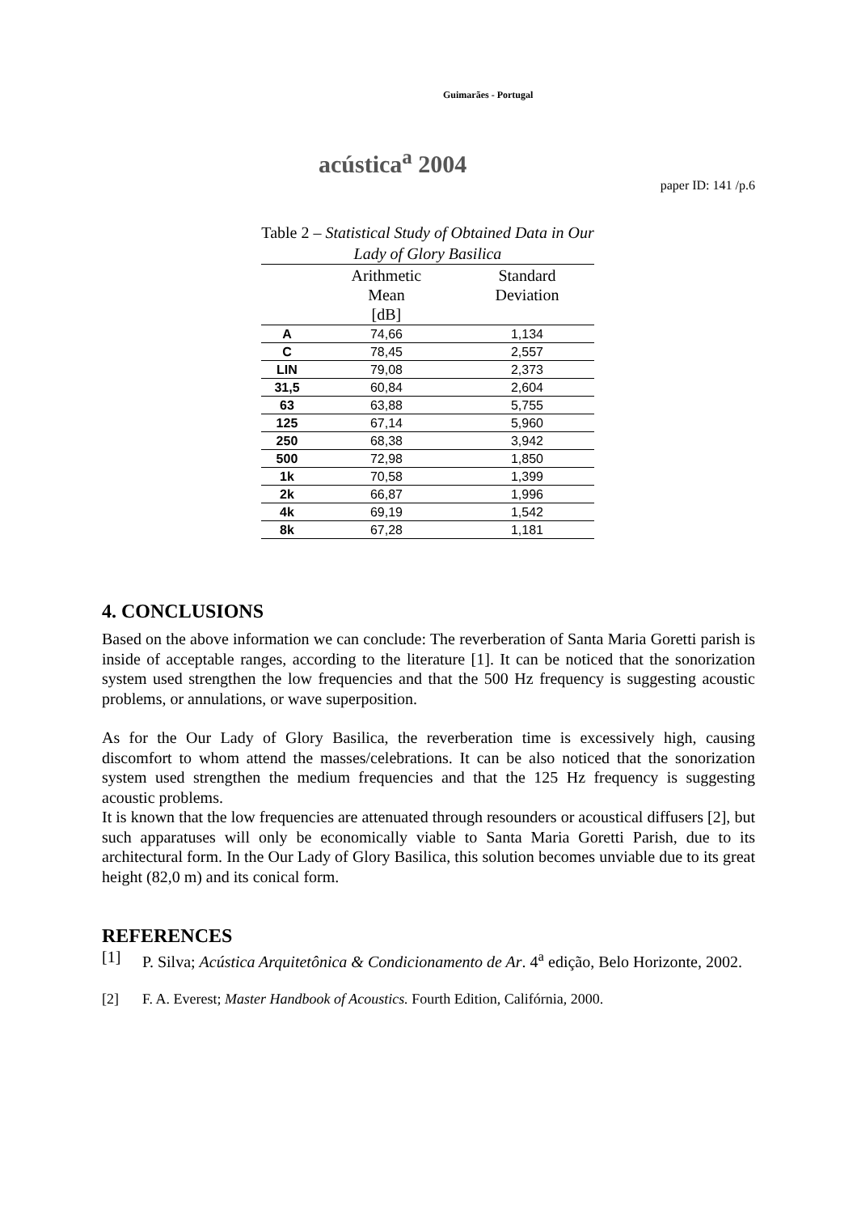Guimarães - Portugal
acústica<sup>a</sup> 2004
paper ID: 141 /p.6
Table 2 – Statistical Study of Obtained Data in Our Lady of Glory Basilica
| | Arithmetic Mean [dB] | Standard Deviation |
| --- | --- | --- |
| A | 74,66 | 1,134 |
| C | 78,45 | 2,557 |
| LIN | 79,08 | 2,373 |
| 31,5 | 60,84 | 2,604 |
| 63 | 63,88 | 5,755 |
| 125 | 67,14 | 5,960 |
| 250 | 68,38 | 3,942 |
| 500 | 72,98 | 1,850 |
| 1k | 70,58 | 1,399 |
| 2k | 66,87 | 1,996 |
| 4k | 69,19 | 1,542 |
| 8k | 67,28 | 1,181 |
4. CONCLUSIONS
Based on the above information we can conclude: The reverberation of Santa Maria Goretti parish is inside of acceptable ranges, according to the literature [1]. It can be noticed that the sonorization system used strengthen the low frequencies and that the 500 Hz frequency is suggesting acoustic problems, or annulations, or wave superposition.
As for the Our Lady of Glory Basilica, the reverberation time is excessively high, causing discomfort to whom attend the masses/celebrations. It can be also noticed that the sonorization system used strengthen the medium frequencies and that the 125 Hz frequency is suggesting acoustic problems.
It is known that the low frequencies are attenuated through resounders or acoustical diffusers [2], but such apparatuses will only be economically viable to Santa Maria Goretti Parish, due to its architectural form. In the Our Lady of Glory Basilica, this solution becomes unviable due to its great height (82,0 m) and its conical form.
REFERENCES
[1] P. Silva; Acústica Arquitetônica & Condicionamento de Ar. 4<sup>a</sup> edição, Belo Horizonte, 2002.
[2] F. A. Everest; Master Handbook of Acoustics. Fourth Edition, Califórnia, 2000.